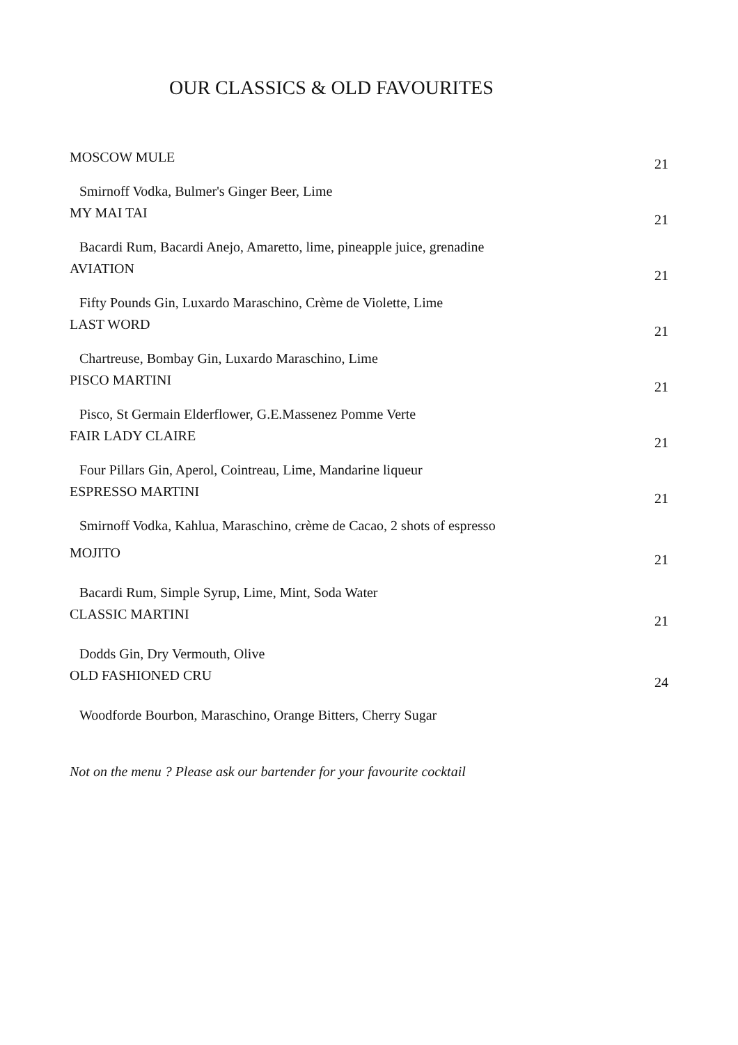OUR CLASSICS & OLD FAVOURITES
MOSCOW MULE 21
Smirnoff Vodka, Bulmer's Ginger Beer, Lime
MY MAI TAI 21
Bacardi Rum, Bacardi Anejo, Amaretto, lime, pineapple juice, grenadine
AVIATION 21
Fifty Pounds Gin, Luxardo Maraschino, Crème de Violette, Lime
LAST WORD 21
Chartreuse, Bombay Gin, Luxardo Maraschino, Lime
PISCO MARTINI 21
Pisco, St Germain Elderflower, G.E.Massenez Pomme Verte
FAIR LADY CLAIRE 21
Four Pillars Gin, Aperol, Cointreau, Lime, Mandarine liqueur
ESPRESSO MARTINI 21
Smirnoff Vodka, Kahlua, Maraschino, crème de Cacao, 2 shots of espresso
MOJITO 21
Bacardi Rum, Simple Syrup, Lime, Mint, Soda Water
CLASSIC MARTINI 21
Dodds Gin, Dry Vermouth, Olive
OLD FASHIONED CRU 24
Woodforde Bourbon, Maraschino, Orange Bitters, Cherry Sugar
Not on the menu ? Please ask our bartender for your favourite cocktail